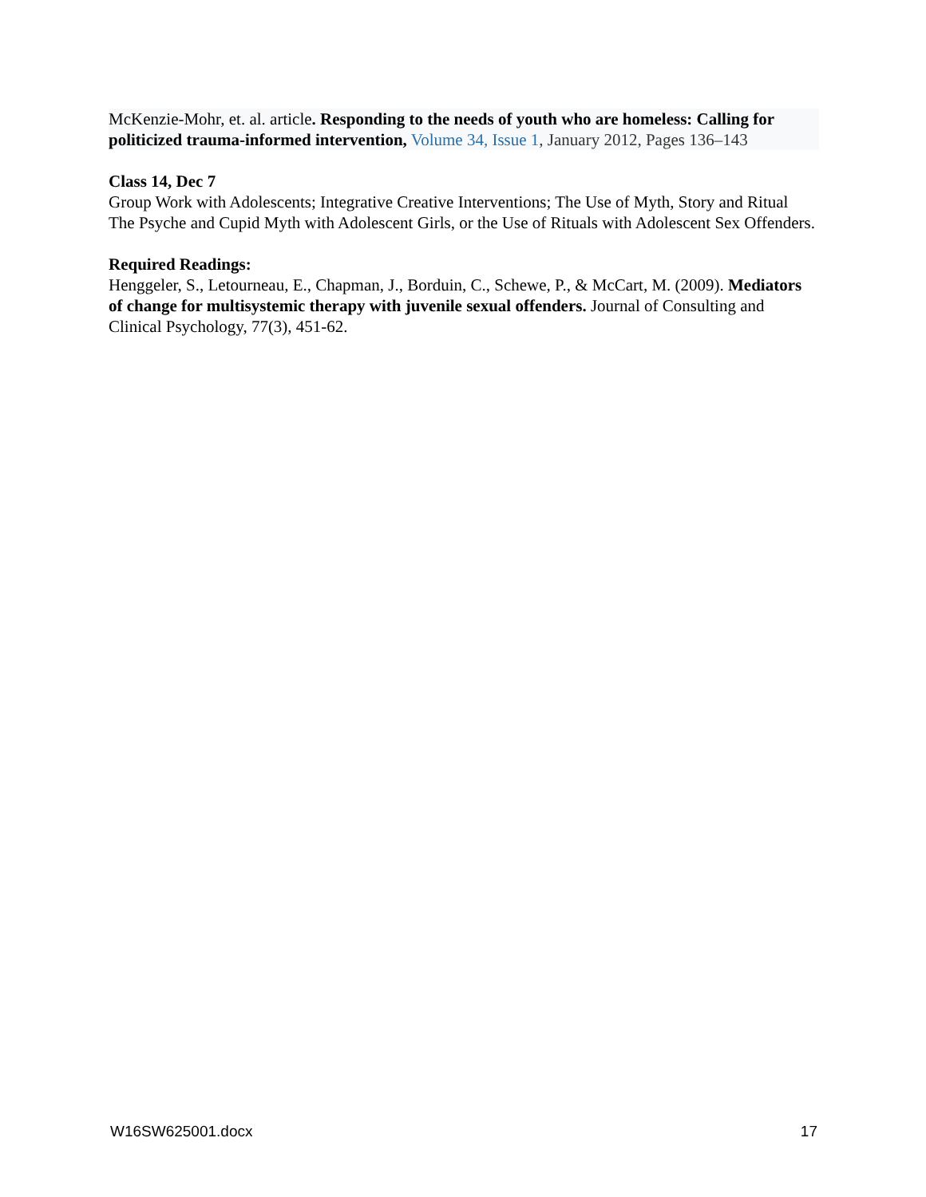McKenzie-Mohr, et. al. article. Responding to the needs of youth who are homeless: Calling for politicized trauma-informed intervention, Volume 34, Issue 1, January 2012, Pages 136–143
Class 14, Dec 7
Group Work with Adolescents; Integrative Creative Interventions; The Use of Myth, Story and Ritual
The Psyche and Cupid Myth with Adolescent Girls, or the Use of Rituals with Adolescent Sex Offenders.
Required Readings:
Henggeler, S., Letourneau, E., Chapman, J., Borduin, C., Schewe, P., & McCart, M. (2009). Mediators of change for multisystemic therapy with juvenile sexual offenders. Journal of Consulting and Clinical Psychology, 77(3), 451-62.
W16SW625001.docx 17